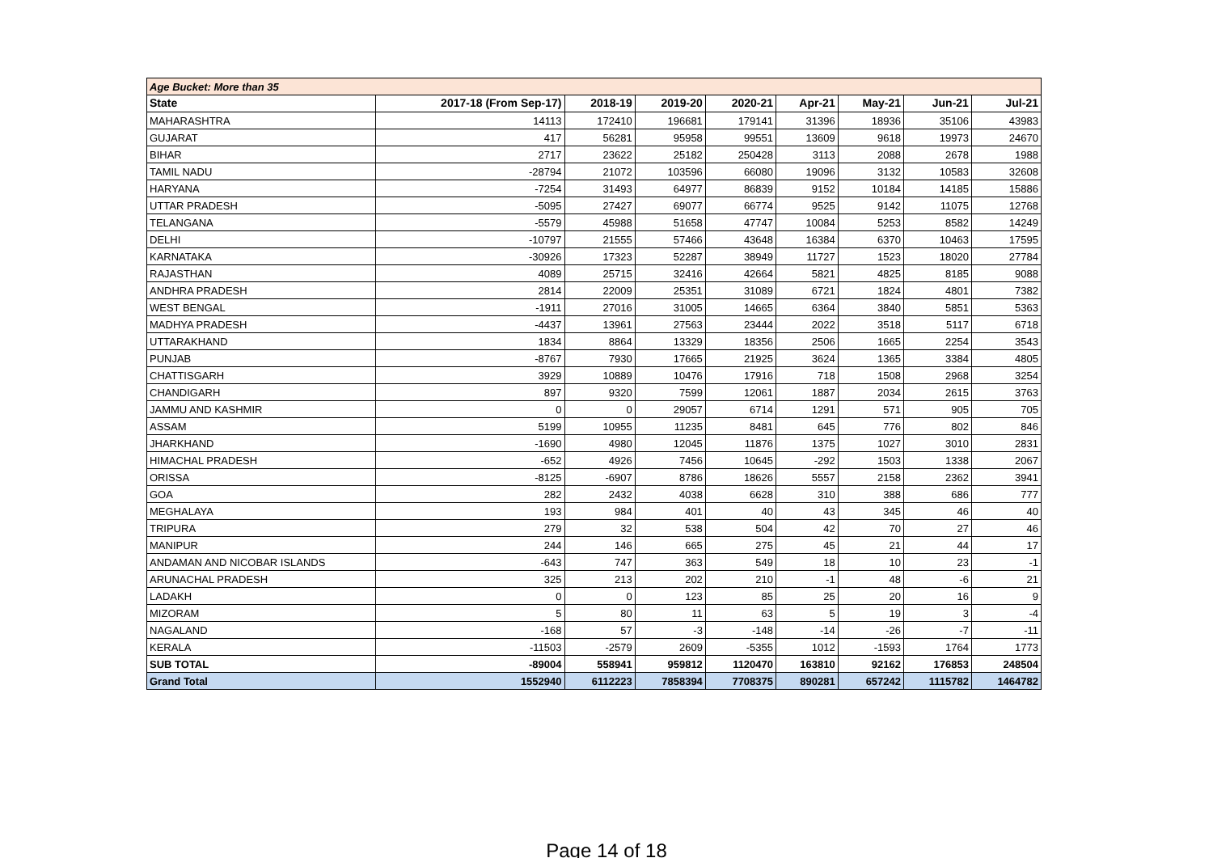| Age Bucket: More than 35 | | | | | | | | |
| State | 2017-18 (From Sep-17) | 2018-19 | 2019-20 | 2020-21 | Apr-21 | May-21 | Jun-21 | Jul-21 |
| MAHARASHTRA | 14113 | 172410 | 196681 | 179141 | 31396 | 18936 | 35106 | 43983 |
| GUJARAT | 417 | 56281 | 95958 | 99551 | 13609 | 9618 | 19973 | 24670 |
| BIHAR | 2717 | 23622 | 25182 | 250428 | 3113 | 2088 | 2678 | 1988 |
| TAMIL NADU | -28794 | 21072 | 103596 | 66080 | 19096 | 3132 | 10583 | 32608 |
| HARYANA | -7254 | 31493 | 64977 | 86839 | 9152 | 10184 | 14185 | 15886 |
| UTTAR PRADESH | -5095 | 27427 | 69077 | 66774 | 9525 | 9142 | 11075 | 12768 |
| TELANGANA | -5579 | 45988 | 51658 | 47747 | 10084 | 5253 | 8582 | 14249 |
| DELHI | -10797 | 21555 | 57466 | 43648 | 16384 | 6370 | 10463 | 17595 |
| KARNATAKA | -30926 | 17323 | 52287 | 38949 | 11727 | 1523 | 18020 | 27784 |
| RAJASTHAN | 4089 | 25715 | 32416 | 42664 | 5821 | 4825 | 8185 | 9088 |
| ANDHRA PRADESH | 2814 | 22009 | 25351 | 31089 | 6721 | 1824 | 4801 | 7382 |
| WEST BENGAL | -1911 | 27016 | 31005 | 14665 | 6364 | 3840 | 5851 | 5363 |
| MADHYA PRADESH | -4437 | 13961 | 27563 | 23444 | 2022 | 3518 | 5117 | 6718 |
| UTTARAKHAND | 1834 | 8864 | 13329 | 18356 | 2506 | 1665 | 2254 | 3543 |
| PUNJAB | -8767 | 7930 | 17665 | 21925 | 3624 | 1365 | 3384 | 4805 |
| CHATTISGARH | 3929 | 10889 | 10476 | 17916 | 718 | 1508 | 2968 | 3254 |
| CHANDIGARH | 897 | 9320 | 7599 | 12061 | 1887 | 2034 | 2615 | 3763 |
| JAMMU AND KASHMIR | 0 | 0 | 29057 | 6714 | 1291 | 571 | 905 | 705 |
| ASSAM | 5199 | 10955 | 11235 | 8481 | 645 | 776 | 802 | 846 |
| JHARKHAND | -1690 | 4980 | 12045 | 11876 | 1375 | 1027 | 3010 | 2831 |
| HIMACHAL PRADESH | -652 | 4926 | 7456 | 10645 | -292 | 1503 | 1338 | 2067 |
| ORISSA | -8125 | -6907 | 8786 | 18626 | 5557 | 2158 | 2362 | 3941 |
| GOA | 282 | 2432 | 4038 | 6628 | 310 | 388 | 686 | 777 |
| MEGHALAYA | 193 | 984 | 401 | 40 | 43 | 345 | 46 | 40 |
| TRIPURA | 279 | 32 | 538 | 504 | 42 | 70 | 27 | 46 |
| MANIPUR | 244 | 146 | 665 | 275 | 45 | 21 | 44 | 17 |
| ANDAMAN AND NICOBAR ISLANDS | -643 | 747 | 363 | 549 | 18 | 10 | 23 | -1 |
| ARUNACHAL PRADESH | 325 | 213 | 202 | 210 | -1 | 48 | -6 | 21 |
| LADAKH | 0 | 0 | 123 | 85 | 25 | 20 | 16 | 9 |
| MIZORAM | 5 | 80 | 11 | 63 | 5 | 19 | 3 | -4 |
| NAGALAND | -168 | 57 | -3 | -148 | -14 | -26 | -7 | -11 |
| KERALA | -11503 | -2579 | 2609 | -5355 | 1012 | -1593 | 1764 | 1773 |
| SUB TOTAL | -89004 | 558941 | 959812 | 1120470 | 163810 | 92162 | 176853 | 248504 |
| Grand Total | 1552940 | 6112223 | 7858394 | 7708375 | 890281 | 657242 | 1115782 | 1464782 |
Page 14 of 18